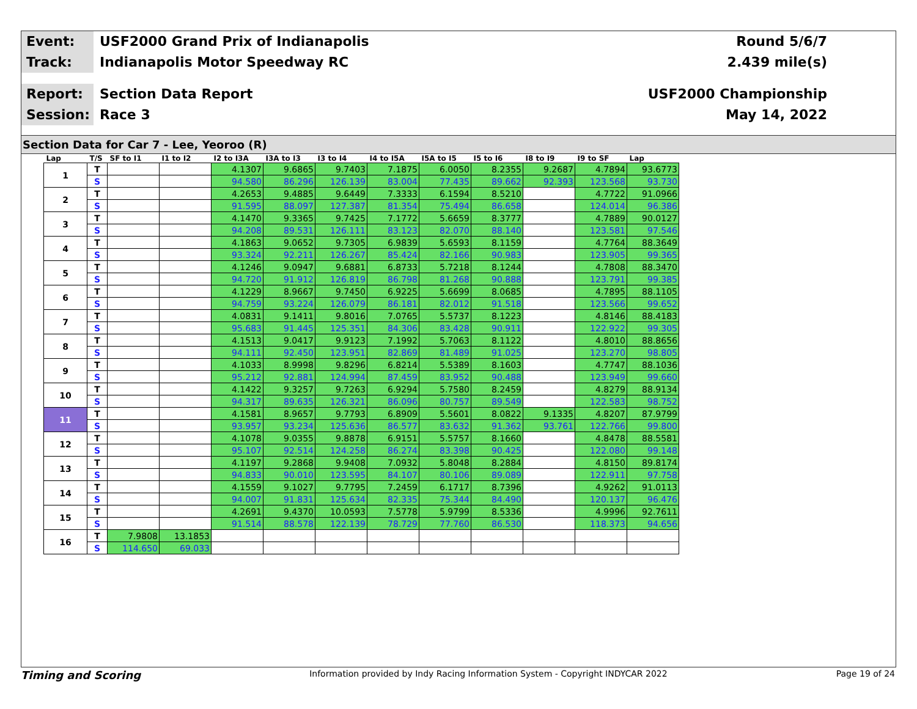Event:
USF2000 Grand Prix of Indianapolis
Round 5/6/7
Track:
Indianapolis Motor Speedway RC
2.439 mile(s)
Report:
Section Data Report
USF2000 Championship
Session:
Race 3
May 14, 2022
Section Data for Car 7 - Lee, Yeoroo (R)
| Lap | T/S | SF to I1 | I1 to I2 | I2 to I3A | I3A to I3 | I3 to I4 | I4 to I5A | I5A to I5 | I5 to I6 | I8 to I9 | I9 to SF | Lap |
| --- | --- | --- | --- | --- | --- | --- | --- | --- | --- | --- | --- | --- |
| 1 | T | | | 4.1307 | 9.6865 | 9.7403 | 7.1875 | 6.0050 | 8.2355 | 9.2687 | 4.7894 | 93.6773 |
| | S | | | 94.580 | 86.296 | 126.139 | 83.004 | 77.435 | 89.662 | 92.393 | 123.568 | 93.730 |
| 2 | T | | | 4.2653 | 9.4885 | 9.6449 | 7.3333 | 6.1594 | 8.5210 | | 4.7722 | 91.0966 |
| | S | | | 91.595 | 88.097 | 127.387 | 81.354 | 75.494 | 86.658 | | 124.014 | 96.386 |
| 3 | T | | | 4.1470 | 9.3365 | 9.7425 | 7.1772 | 5.6659 | 8.3777 | | 4.7889 | 90.0127 |
| | S | | | 94.208 | 89.531 | 126.111 | 83.123 | 82.070 | 88.140 | | 123.581 | 97.546 |
| 4 | T | | | 4.1863 | 9.0652 | 9.7305 | 6.9839 | 5.6593 | 8.1159 | | 4.7764 | 88.3649 |
| | S | | | 93.324 | 92.211 | 126.267 | 85.424 | 82.166 | 90.983 | | 123.905 | 99.365 |
| 5 | T | | | 4.1246 | 9.0947 | 9.6881 | 6.8733 | 5.7218 | 8.1244 | | 4.7808 | 88.3470 |
| | S | | | 94.720 | 91.912 | 126.819 | 86.798 | 81.268 | 90.888 | | 123.791 | 99.385 |
| 6 | T | | | 4.1229 | 8.9667 | 9.7450 | 6.9225 | 5.6699 | 8.0685 | | 4.7895 | 88.1105 |
| | S | | | 94.759 | 93.224 | 126.079 | 86.181 | 82.012 | 91.518 | | 123.566 | 99.652 |
| 7 | T | | | 4.0831 | 9.1411 | 9.8016 | 7.0765 | 5.5737 | 8.1223 | | 4.8146 | 88.4183 |
| | S | | | 95.683 | 91.445 | 125.351 | 84.306 | 83.428 | 90.911 | | 122.922 | 99.305 |
| 8 | T | | | 4.1513 | 9.0417 | 9.9123 | 7.1992 | 5.7063 | 8.1122 | | 4.8010 | 88.8656 |
| | S | | | 94.111 | 92.450 | 123.951 | 82.869 | 81.489 | 91.025 | | 123.270 | 98.805 |
| 9 | T | | | 4.1033 | 8.9998 | 9.8296 | 6.8214 | 5.5389 | 8.1603 | | 4.7747 | 88.1036 |
| | S | | | 95.212 | 92.881 | 124.994 | 87.459 | 83.952 | 90.488 | | 123.949 | 99.660 |
| 10 | T | | | 4.1422 | 9.3257 | 9.7263 | 6.9294 | 5.7580 | 8.2459 | | 4.8279 | 88.9134 |
| | S | | | 94.317 | 89.635 | 126.321 | 86.096 | 80.757 | 89.549 | | 122.583 | 98.752 |
| 11 | T | | | 4.1581 | 8.9657 | 9.7793 | 6.8909 | 5.5601 | 8.0822 | 9.1335 | 4.8207 | 87.9799 |
| | S | | | 93.957 | 93.234 | 125.636 | 86.577 | 83.632 | 91.362 | 93.761 | 122.766 | 99.800 |
| 12 | T | | | 4.1078 | 9.0355 | 9.8878 | 6.9151 | 5.5757 | 8.1660 | | 4.8478 | 88.5581 |
| | S | | | 95.107 | 92.514 | 124.258 | 86.274 | 83.398 | 90.425 | | 122.080 | 99.148 |
| 13 | T | | | 4.1197 | 9.2868 | 9.9408 | 7.0932 | 5.8048 | 8.2884 | | 4.8150 | 89.8174 |
| | S | | | 94.833 | 90.010 | 123.595 | 84.107 | 80.106 | 89.089 | | 122.911 | 97.758 |
| 14 | T | | | 4.1559 | 9.1027 | 9.7795 | 7.2459 | 6.1717 | 8.7396 | | 4.9262 | 91.0113 |
| | S | | | 94.007 | 91.831 | 125.634 | 82.335 | 75.344 | 84.490 | | 120.137 | 96.476 |
| 15 | T | | | 4.2691 | 9.4370 | 10.0593 | 7.5778 | 5.9799 | 8.5336 | | 4.9996 | 92.7611 |
| | S | | | 91.514 | 88.578 | 122.139 | 78.729 | 77.760 | 86.530 | | 118.373 | 94.656 |
| 16 | T | 7.9808 | 13.1853 | | | | | | | | | |
| | S | 114.650 | 69.033 | | | | | | | | | |
Timing and Scoring Information provided by Indy Racing Information System - Copyright INDYCAR 2022 Page 19 of 24